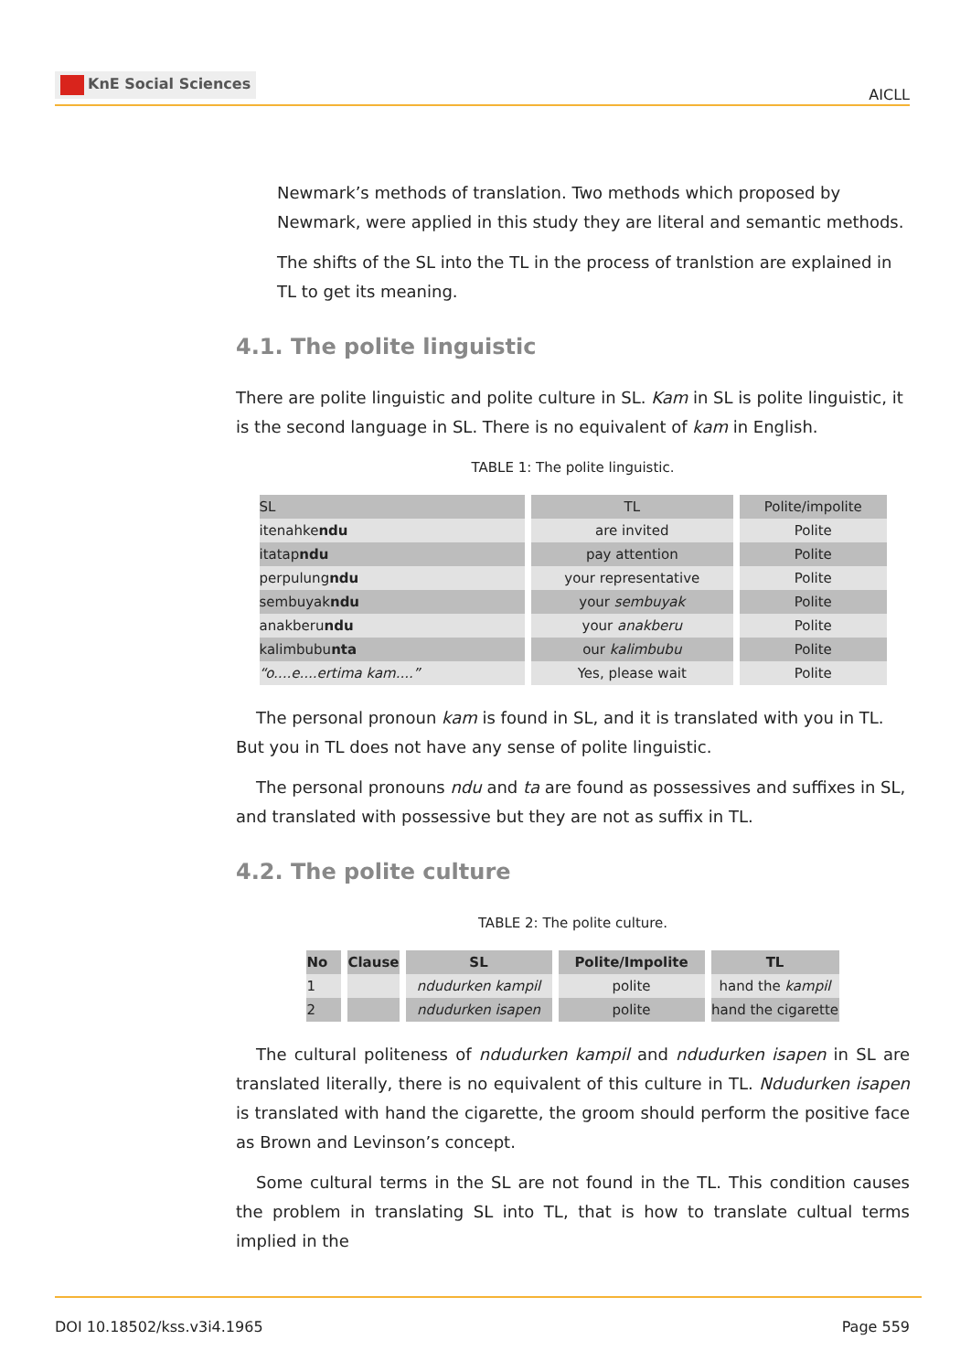KnE Social Sciences
AICLL
Newmark’s methods of translation. Two methods which proposed by Newmark, were applied in this study they are literal and semantic methods.
The shifts of the SL into the TL in the process of tranlstion are explained in TL to get its meaning.
4.1. The polite linguistic
There are polite linguistic and polite culture in SL. Kam in SL is polite linguistic, it is the second language in SL. There is no equivalent of kam in English.
TABLE 1: The polite linguistic.
| SL | TL | Polite/impolite |
| itenahke ndu | are invited | Polite |
| itatap ndu | pay attention | Polite |
| perpulung ndu | your representative | Polite |
| sembuyak ndu | your sembuyak | Polite |
| anakberu ndu | your anakberu | Polite |
| kalimbubu nta | our kalimbubu | Polite |
| “o....e....ertima kam....” | Yes, please wait | Polite |
The personal pronoun kam is found in SL, and it is translated with you in TL. But you in TL does not have any sense of polite linguistic.
The personal pronouns ndu and ta are found as possessives and suffixes in SL, and translated with possessive but they are not as suffix in TL.
4.2. The polite culture
TABLE 2: The polite culture.
| No | Clause | SL | Polite/Impolite | TL |
| --- | --- | --- | --- | --- |
| 1 | | ndudurken kampil | polite | hand the kampil |
| 2 | | ndudurken isapen | polite | hand the cigarette |
The cultural politeness of ndudurken kampil and ndudurken isapen in SL are translated literally, there is no equivalent of this culture in TL. Ndudurken isapen is translated with hand the cigarette, the groom should perform the positive face as Brown and Levinson’s concept.
Some cultural terms in the SL are not found in the TL. This condition causes the problem in translating SL into TL, that is how to translate cultual terms implied in the
DOI 10.18502/kss.v3i4.1965 Page 559